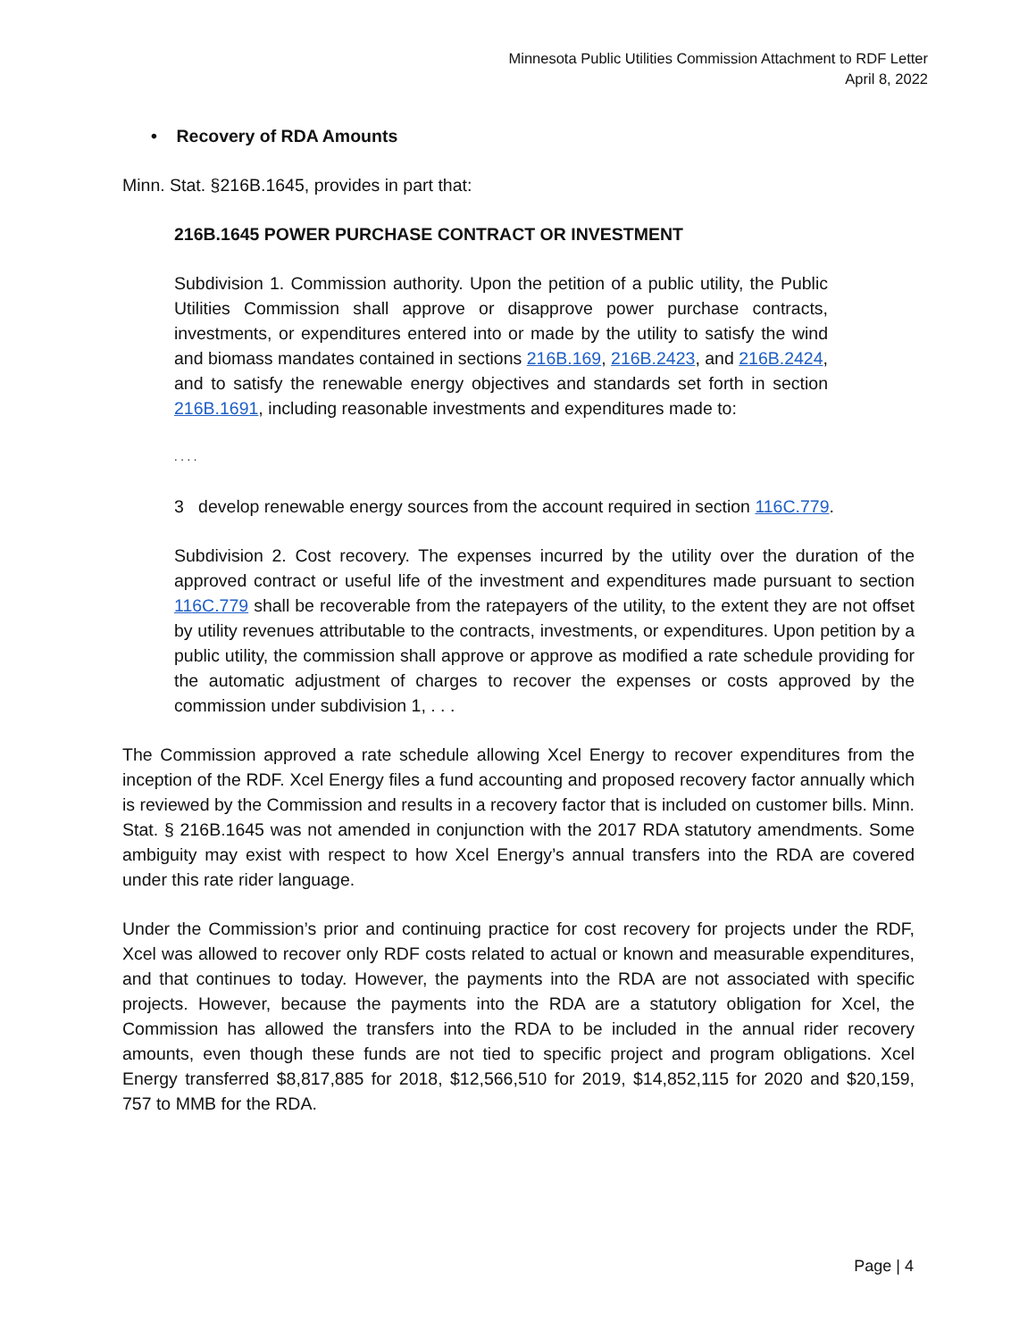Minnesota Public Utilities Commission Attachment to RDF Letter
April 8, 2022
• Recovery of RDA Amounts
Minn. Stat. §216B.1645, provides in part that:
216B.1645 POWER PURCHASE CONTRACT OR INVESTMENT
Subdivision 1. Commission authority. Upon the petition of a public utility, the Public Utilities Commission shall approve or disapprove power purchase contracts, investments, or expenditures entered into or made by the utility to satisfy the wind and biomass mandates contained in sections 216B.169, 216B.2423, and 216B.2424, and to satisfy the renewable energy objectives and standards set forth in section 216B.1691, including reasonable investments and expenditures made to:
. . . .
3 develop renewable energy sources from the account required in section 116C.779.
Subdivision 2. Cost recovery. The expenses incurred by the utility over the duration of the approved contract or useful life of the investment and expenditures made pursuant to section 116C.779 shall be recoverable from the ratepayers of the utility, to the extent they are not offset by utility revenues attributable to the contracts, investments, or expenditures. Upon petition by a public utility, the commission shall approve or approve as modified a rate schedule providing for the automatic adjustment of charges to recover the expenses or costs approved by the commission under subdivision 1, . . .
The Commission approved a rate schedule allowing Xcel Energy to recover expenditures from the inception of the RDF. Xcel Energy files a fund accounting and proposed recovery factor annually which is reviewed by the Commission and results in a recovery factor that is included on customer bills. Minn. Stat. § 216B.1645 was not amended in conjunction with the 2017 RDA statutory amendments. Some ambiguity may exist with respect to how Xcel Energy’s annual transfers into the RDA are covered under this rate rider language.
Under the Commission’s prior and continuing practice for cost recovery for projects under the RDF, Xcel was allowed to recover only RDF costs related to actual or known and measurable expenditures, and that continues to today. However, the payments into the RDA are not associated with specific projects. However, because the payments into the RDA are a statutory obligation for Xcel, the Commission has allowed the transfers into the RDA to be included in the annual rider recovery amounts, even though these funds are not tied to specific project and program obligations. Xcel Energy transferred $8,817,885 for 2018, $12,566,510 for 2019, $14,852,115 for 2020 and $20,159, 757 to MMB for the RDA.
Page | 4